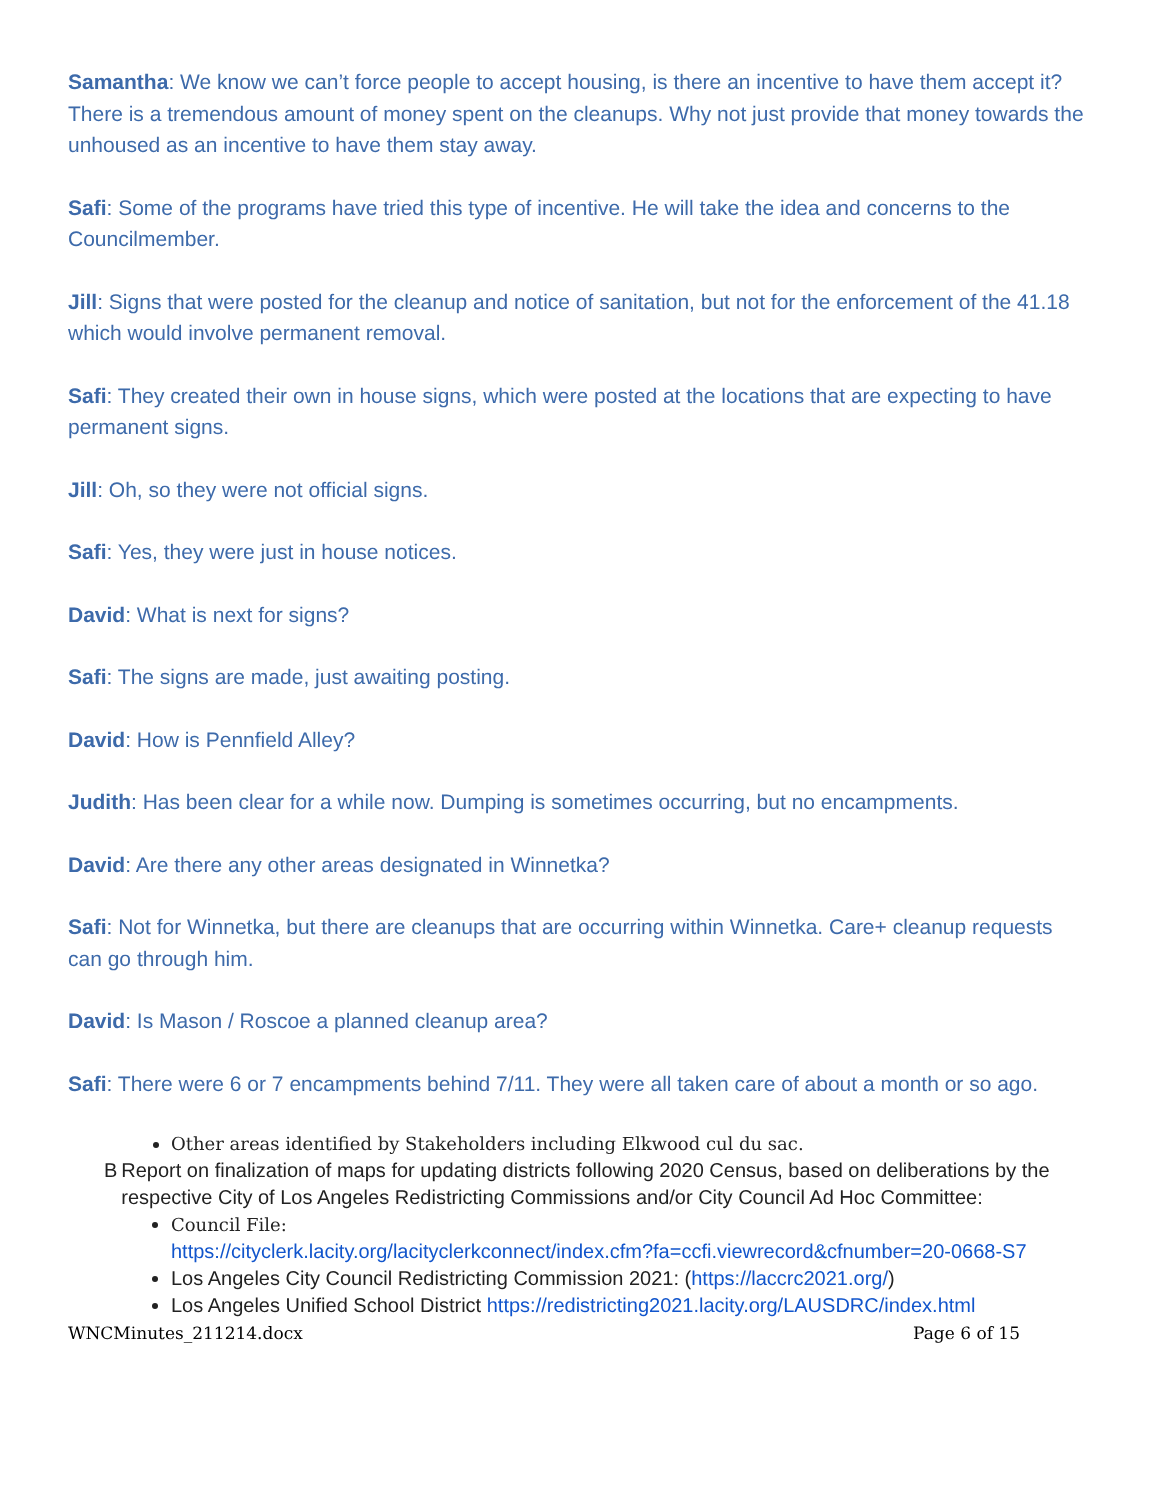Samantha: We know we can’t force people to accept housing, is there an incentive to have them accept it? There is a tremendous amount of money spent on the cleanups. Why not just provide that money towards the unhoused as an incentive to have them stay away.
Safi: Some of the programs have tried this type of incentive. He will take the idea and concerns to the Councilmember.
Jill: Signs that were posted for the cleanup and notice of sanitation, but not for the enforcement of the 41.18 which would involve permanent removal.
Safi: They created their own in house signs, which were posted at the locations that are expecting to have permanent signs.
Jill: Oh, so they were not official signs.
Safi: Yes, they were just in house notices.
David: What is next for signs?
Safi: The signs are made, just awaiting posting.
David: How is Pennfield Alley?
Judith: Has been clear for a while now. Dumping is sometimes occurring, but no encampments.
David: Are there any other areas designated in Winnetka?
Safi: Not for Winnetka, but there are cleanups that are occurring within Winnetka. Care+ cleanup requests can go through him.
David: Is Mason / Roscoe a planned cleanup area?
Safi: There were 6 or 7 encampments behind 7/11. They were all taken care of about a month or so ago.
Other areas identified by Stakeholders including Elkwood cul du sac.
B Report on finalization of maps for updating districts following 2020 Census, based on deliberations by the respective City of Los Angeles Redistricting Commissions and/or City Council Ad Hoc Committee:
Council File:
https://cityclerk.lacity.org/lacityclerkconnect/index.cfm?fa=ccfi.viewrecord&cfnumber=20-0668-S7
Los Angeles City Council Redistricting Commission 2021: (https://laccrc2021.org/)
Los Angeles Unified School District https://redistricting2021.lacity.org/LAUSDRC/index.html
WNCMinutes_211214.docx Page 6 of 15